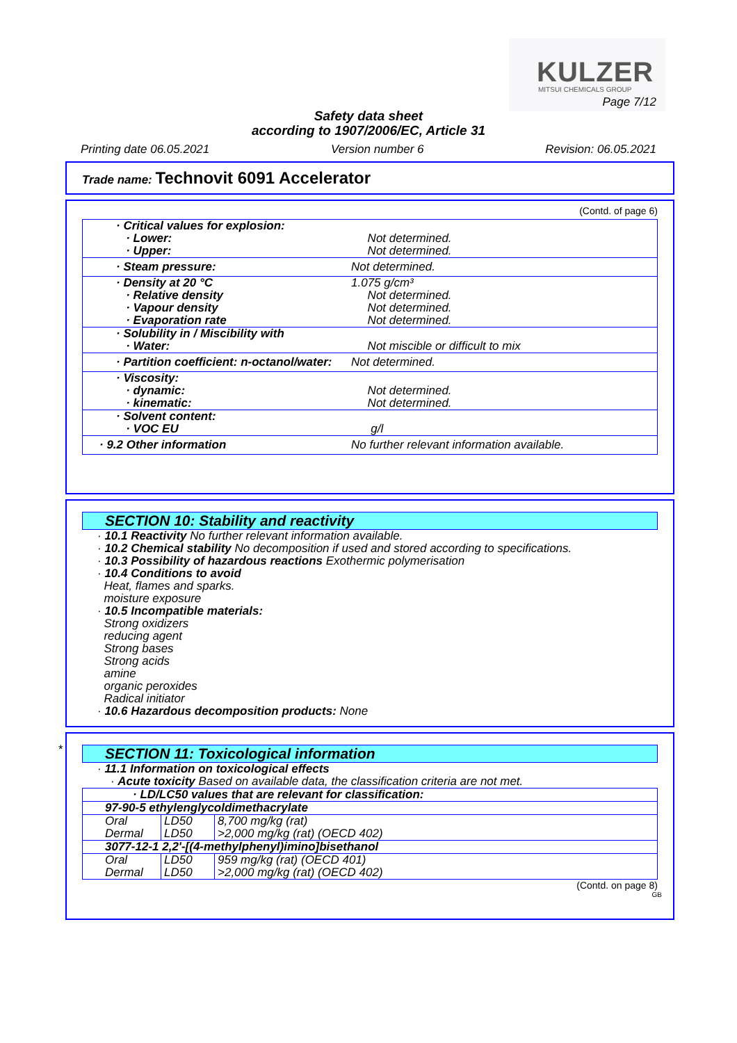KULZER
MITSUI CHEMICALS GROUP
Page 7/12
Safety data sheet
according to 1907/2006/EC, Article 31
Printing date 06.05.2021 Version number 6 Revision: 06.05.2021
Trade name: Technovit 6091 Accelerator
(Contd. of page 6)
| · Critical values for explosion: · Lower: · Upper: | Not determined. Not determined. |
| · Steam pressure: | Not determined. |
| · Density at 20 °C · Relative density · Vapour density · Evaporation rate | 1.075 g/cm³ Not determined. Not determined. Not determined. |
| · Solubility in / Miscibility with · Water: | Not miscible or difficult to mix |
| · Partition coefficient: n-octanol/water: | Not determined. |
| · Viscosity: · dynamic: · kinematic: | Not determined. Not determined. |
| · Solvent content: · VOC EU | g/l |
| · 9.2 Other information | No further relevant information available. |
SECTION 10: Stability and reactivity
· 10.1 Reactivity No further relevant information available.
· 10.2 Chemical stability No decomposition if used and stored according to specifications.
· 10.3 Possibility of hazardous reactions Exothermic polymerisation
· 10.4 Conditions to avoid
Heat, flames and sparks.
moisture exposure
· 10.5 Incompatible materials:
Strong oxidizers
reducing agent
Strong bases
Strong acids
amine
organic peroxides
Radical initiator
· 10.6 Hazardous decomposition products: None
*
SECTION 11: Toxicological information
· 11.1 Information on toxicological effects
· Acute toxicity Based on available data, the classification criteria are not met.
| · LD/LC50 values that are relevant for classification: | | |
| 97-90-5 ethylenglycoldimethacrylate | | |
| Oral | LD50 | 8,700 mg/kg (rat) |
| Dermal | LD50 | >2,000 mg/kg (rat) (OECD 402) |
| 3077-12-1 2,2'-[(4-methylphenyl)imino]bisethanol | | |
| Oral | LD50 | 959 mg/kg (rat) (OECD 401) |
| Dermal | LD50 | >2,000 mg/kg (rat) (OECD 402) |
(Contd. on page 8)
GB